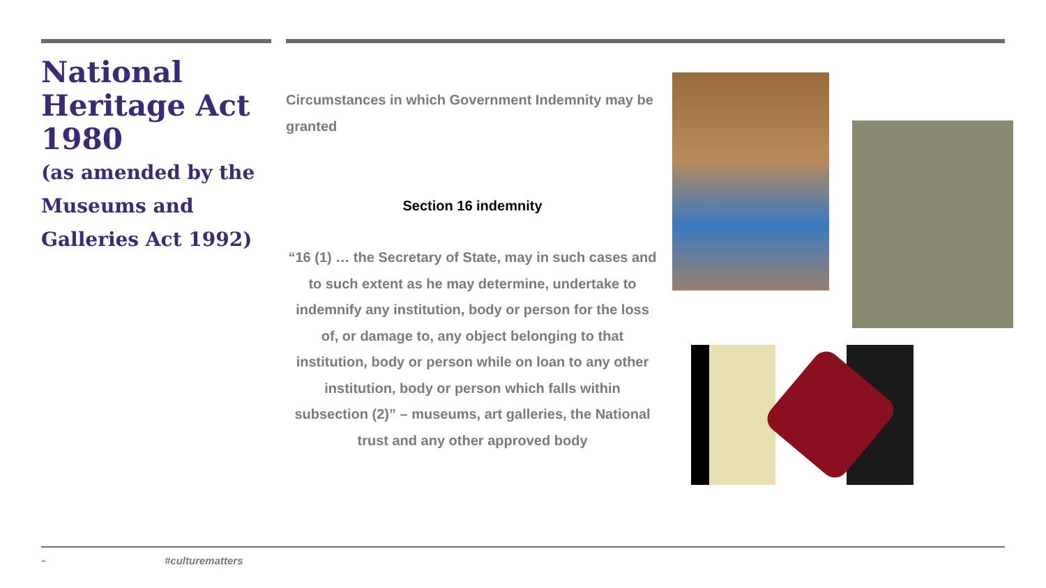National Heritage Act 1980
(as amended by the Museums and Galleries Act 1992)
Circumstances in which Government Indemnity may be granted
Section 16 indemnity
“16 (1) … the Secretary of State, may in such cases and to such extent as he may determine, undertake to indemnify any institution, body or person for the loss of, or damage to, any object belonging to that institution, body or person while on loan to any other institution, body or person which falls within subsection (2)” – museums, art galleries, the National trust and any other approved body
⌁ #culturematters